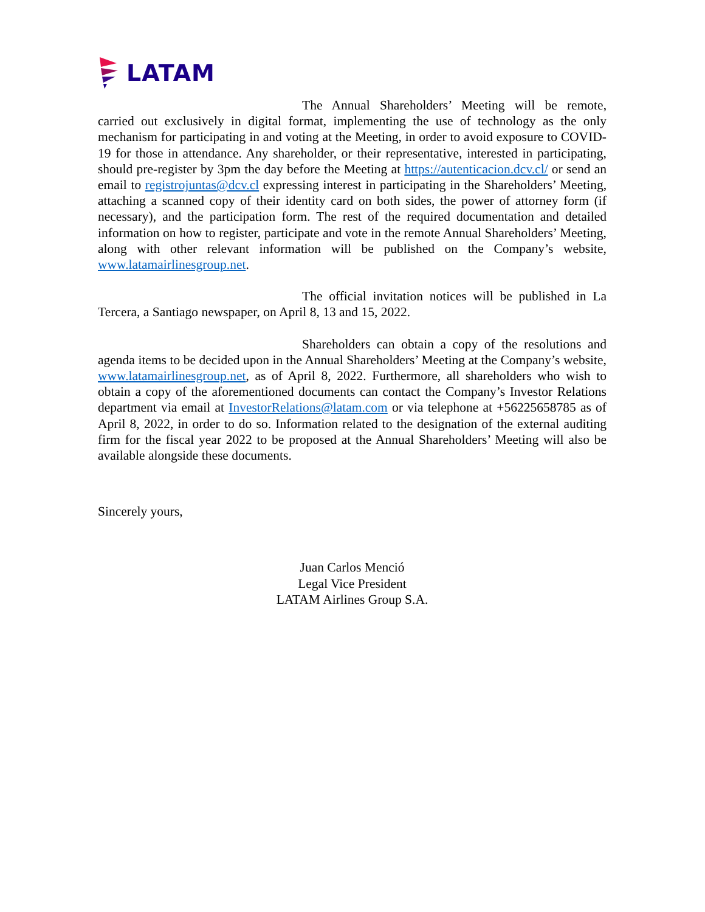LATAM
The Annual Shareholders’ Meeting will be remote, carried out exclusively in digital format, implementing the use of technology as the only mechanism for participating in and voting at the Meeting, in order to avoid exposure to COVID-19 for those in attendance. Any shareholder, or their representative, interested in participating, should pre-register by 3pm the day before the Meeting at https://autenticacion.dcv.cl/ or send an email to registrojuntas@dcv.cl expressing interest in participating in the Shareholders’ Meeting, attaching a scanned copy of their identity card on both sides, the power of attorney form (if necessary), and the participation form. The rest of the required documentation and detailed information on how to register, participate and vote in the remote Annual Shareholders’ Meeting, along with other relevant information will be published on the Company’s website, www.latamairlinesgroup.net.
The official invitation notices will be published in La Tercera, a Santiago newspaper, on April 8, 13 and 15, 2022.
Shareholders can obtain a copy of the resolutions and agenda items to be decided upon in the Annual Shareholders’ Meeting at the Company’s website, www.latamairlinesgroup.net, as of April 8, 2022. Furthermore, all shareholders who wish to obtain a copy of the aforementioned documents can contact the Company’s Investor Relations department via email at InvestorRelations@latam.com or via telephone at +56225658785 as of April 8, 2022, in order to do so. Information related to the designation of the external auditing firm for the fiscal year 2022 to be proposed at the Annual Shareholders’ Meeting will also be available alongside these documents.
Sincerely yours,
Juan Carlos Menció
Legal Vice President
LATAM Airlines Group S.A.